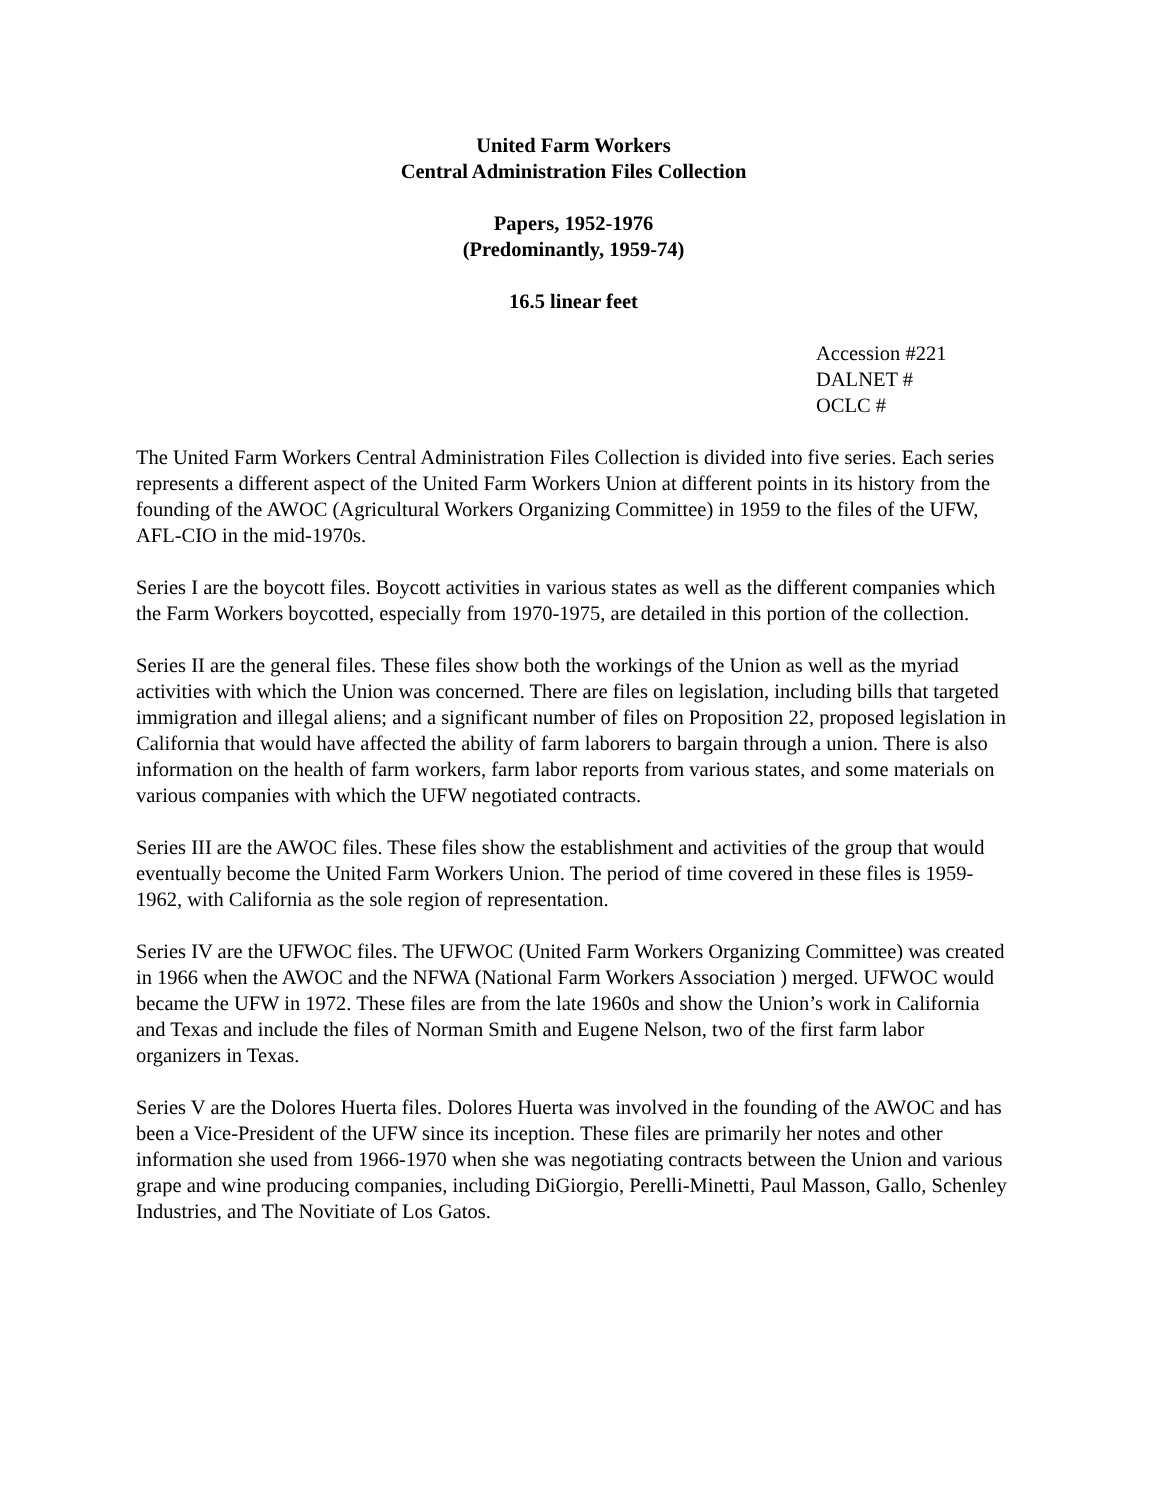United Farm Workers
Central Administration Files Collection
Papers, 1952-1976
(Predominantly, 1959-74)
16.5 linear feet
Accession #221
DALNET #
OCLC #
The United Farm Workers Central Administration Files Collection is divided into five series. Each series represents a different aspect of the United Farm Workers Union at different points in its history from the founding of the AWOC (Agricultural Workers Organizing Committee) in 1959 to the files of the UFW, AFL-CIO in the mid-1970s.
Series I are the boycott files. Boycott activities in various states as well as the different companies which the Farm Workers boycotted, especially from 1970-1975, are detailed in this portion of the collection.
Series II are the general files. These files show both the workings of the Union as well as the myriad activities with which the Union was concerned. There are files on legislation, including bills that targeted immigration and illegal aliens; and a significant number of files on Proposition 22, proposed legislation in California that would have affected the ability of farm laborers to bargain through a union. There is also information on the health of farm workers, farm labor reports from various states, and some materials on various companies with which the UFW negotiated contracts.
Series III are the AWOC files. These files show the establishment and activities of the group that would eventually become the United Farm Workers Union. The period of time covered in these files is 1959-1962, with California as the sole region of representation.
Series IV are the UFWOC files. The UFWOC (United Farm Workers Organizing Committee) was created in 1966 when the AWOC and the NFWA (National Farm Workers Association ) merged. UFWOC would became the UFW in 1972. These files are from the late 1960s and show the Union’s work in California and Texas and include the files of Norman Smith and Eugene Nelson, two of the first farm labor organizers in Texas.
Series V are the Dolores Huerta files. Dolores Huerta was involved in the founding of the AWOC and has been a Vice-President of the UFW since its inception. These files are primarily her notes and other information she used from 1966-1970 when she was negotiating contracts between the Union and various grape and wine producing companies, including DiGiorgio, Perelli-Minetti, Paul Masson, Gallo, Schenley Industries, and The Novitiate of Los Gatos.